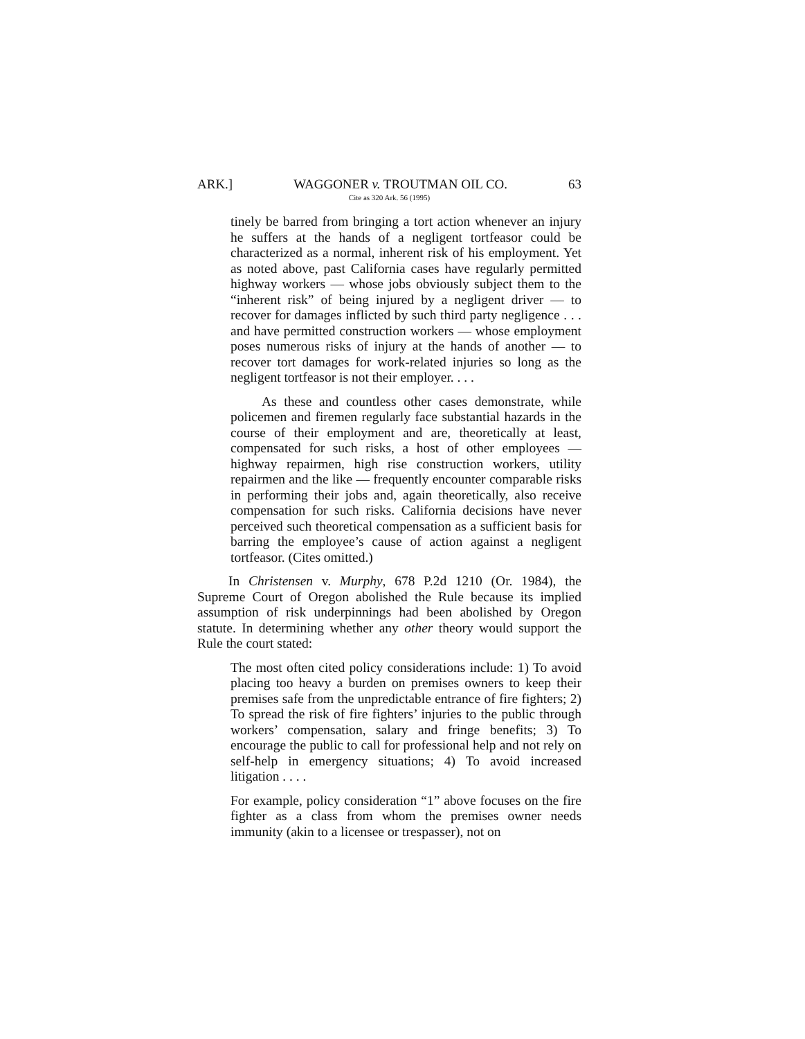ARK.] WAGGONER v. TROUTMAN OIL CO. 63
Cite as 320 Ark. 56 (1995)
tinely be barred from bringing a tort action whenever an injury he suffers at the hands of a negligent tortfeasor could be characterized as a normal, inherent risk of his employment. Yet as noted above, past California cases have regularly permitted highway workers — whose jobs obviously subject them to the “inherent risk” of being injured by a negligent driver — to recover for damages inflicted by such third party negligence . . . and have permitted construction workers — whose employment poses numerous risks of injury at the hands of another — to recover tort damages for work-related injuries so long as the negligent tortfeasor is not their employer. . . .
As these and countless other cases demonstrate, while policemen and firemen regularly face substantial hazards in the course of their employment and are, theoretically at least, compensated for such risks, a host of other employees — highway repairmen, high rise construction workers, utility repairmen and the like — frequently encounter comparable risks in performing their jobs and, again theoretically, also receive compensation for such risks. California decisions have never perceived such theoretical compensation as a sufficient basis for barring the employee’s cause of action against a negligent tortfeasor. (Cites omitted.)
In Christensen v. Murphy, 678 P.2d 1210 (Or. 1984), the Supreme Court of Oregon abolished the Rule because its implied assumption of risk underpinnings had been abolished by Oregon statute. In determining whether any other theory would support the Rule the court stated:
The most often cited policy considerations include: 1) To avoid placing too heavy a burden on premises owners to keep their premises safe from the unpredictable entrance of fire fighters; 2) To spread the risk of fire fighters’ injuries to the public through workers’ compensation, salary and fringe benefits; 3) To encourage the public to call for professional help and not rely on self-help in emergency situations; 4) To avoid increased litigation . . . .
For example, policy consideration “1” above focuses on the fire fighter as a class from whom the premises owner needs immunity (akin to a licensee or trespasser), not on